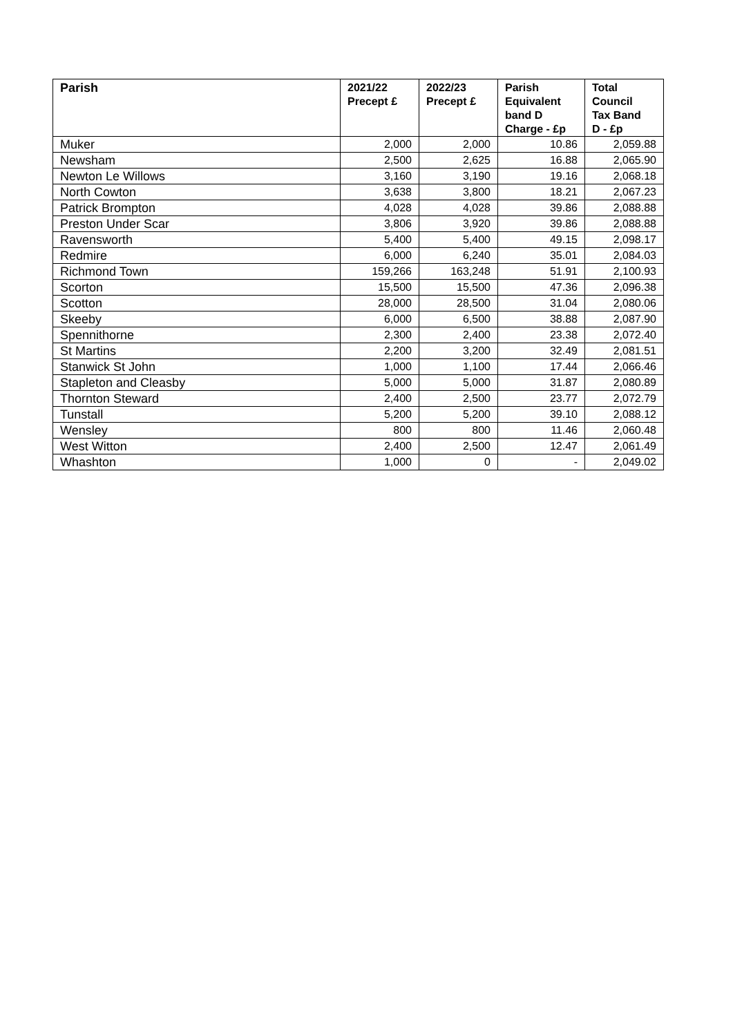| Parish | 2021/22 Precept £ | 2022/23 Precept £ | Parish Equivalent band D Charge - £p | Total Council Tax Band D - £p |
| --- | --- | --- | --- | --- |
| Muker | 2,000 | 2,000 | 10.86 | 2,059.88 |
| Newsham | 2,500 | 2,625 | 16.88 | 2,065.90 |
| Newton Le Willows | 3,160 | 3,190 | 19.16 | 2,068.18 |
| North Cowton | 3,638 | 3,800 | 18.21 | 2,067.23 |
| Patrick Brompton | 4,028 | 4,028 | 39.86 | 2,088.88 |
| Preston Under Scar | 3,806 | 3,920 | 39.86 | 2,088.88 |
| Ravensworth | 5,400 | 5,400 | 49.15 | 2,098.17 |
| Redmire | 6,000 | 6,240 | 35.01 | 2,084.03 |
| Richmond Town | 159,266 | 163,248 | 51.91 | 2,100.93 |
| Scorton | 15,500 | 15,500 | 47.36 | 2,096.38 |
| Scotton | 28,000 | 28,500 | 31.04 | 2,080.06 |
| Skeeby | 6,000 | 6,500 | 38.88 | 2,087.90 |
| Spennithorne | 2,300 | 2,400 | 23.38 | 2,072.40 |
| St Martins | 2,200 | 3,200 | 32.49 | 2,081.51 |
| Stanwick St John | 1,000 | 1,100 | 17.44 | 2,066.46 |
| Stapleton and Cleasby | 5,000 | 5,000 | 31.87 | 2,080.89 |
| Thornton Steward | 2,400 | 2,500 | 23.77 | 2,072.79 |
| Tunstall | 5,200 | 5,200 | 39.10 | 2,088.12 |
| Wensley | 800 | 800 | 11.46 | 2,060.48 |
| West Witton | 2,400 | 2,500 | 12.47 | 2,061.49 |
| Whashton | 1,000 | 0 | - | 2,049.02 |